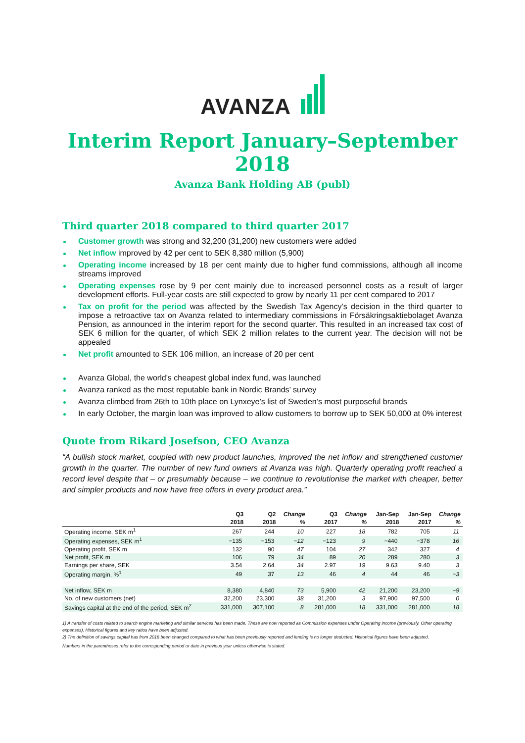AVANZA
Interim Report January–September 2018
Avanza Bank Holding AB (publ)
Third quarter 2018 compared to third quarter 2017
Customer growth was strong and 32,200 (31,200) new customers were added
Net inflow improved by 42 per cent to SEK 8,380 million (5,900)
Operating income increased by 18 per cent mainly due to higher fund commissions, although all income streams improved
Operating expenses rose by 9 per cent mainly due to increased personnel costs as a result of larger development efforts. Full-year costs are still expected to grow by nearly 11 per cent compared to 2017
Tax on profit for the period was affected by the Swedish Tax Agency’s decision in the third quarter to impose a retroactive tax on Avanza related to intermediary commissions in Försäkringsaktiebolaget Avanza Pension, as announced in the interim report for the second quarter. This resulted in an increased tax cost of SEK 6 million for the quarter, of which SEK 2 million relates to the current year. The decision will not be appealed
Net profit amounted to SEK 106 million, an increase of 20 per cent
Avanza Global, the world’s cheapest global index fund, was launched
Avanza ranked as the most reputable bank in Nordic Brands’ survey
Avanza climbed from 26th to 10th place on Lynxeye’s list of Sweden’s most purposeful brands
In early October, the margin loan was improved to allow customers to borrow up to SEK 50,000 at 0% interest
Quote from Rikard Josefson, CEO Avanza
“A bullish stock market, coupled with new product launches, improved the net inflow and strengthened customer growth in the quarter. The number of new fund owners at Avanza was high. Quarterly operating profit reached a record level despite that – or presumably because – we continue to revolutionise the market with cheaper, better and simpler products and now have free offers in every product area.”
| | Q3 | Q2 | Change | Q3 | Change | Jan-Sep | Jan-Sep | Change |
| --- | --- | --- | --- | --- | --- | --- | --- | --- |
| | 2018 | 2018 | % | 2017 | % | 2018 | 2017 | % |
| Operating income, SEK m<sup>1</sup> | 267 | 244 | 10 | 227 | 18 | 782 | 705 | 11 |
| Operating expenses, SEK m<sup>1</sup> | −135 | −153 | −12 | −123 | 9 | −440 | −378 | 16 |
| Operating profit, SEK m | 132 | 90 | 47 | 104 | 27 | 342 | 327 | 4 |
| Net profit, SEK m | 106 | 79 | 34 | 89 | 20 | 289 | 280 | 3 |
| Earnings per share, SEK | 3.54 | 2.64 | 34 | 2.97 | 19 | 9.63 | 9.40 | 3 |
| Operating margin, %<sup>1</sup> | 49 | 37 | 13 | 46 | 4 | 44 | 46 | −3 |
| Net inflow, SEK m | 8,380 | 4,840 | 73 | 5,900 | 42 | 21,200 | 23,200 | −9 |
| No. of new customers (net) | 32,200 | 23,300 | 38 | 31,200 | 3 | 97,900 | 97,500 | 0 |
| Savings capital at the end of the period, SEK m<sup>2</sup> | 331,000 | 307,100 | 8 | 281,000 | 18 | 331,000 | 281,000 | 18 |
1) A transfer of costs related to search engine marketing and similar services has been made. These are now reported as Commission expenses under Operating income (previously, Other operating expenses). Historical figures and key ratios have been adjusted.
2) The definition of savings capital has from 2018 been changed compared to what has been previously reported and lending is no longer deducted. Historical figures have been adjusted.
Numbers in the parentheses refer to the corresponding period or date in previous year unless otherwise is stated.